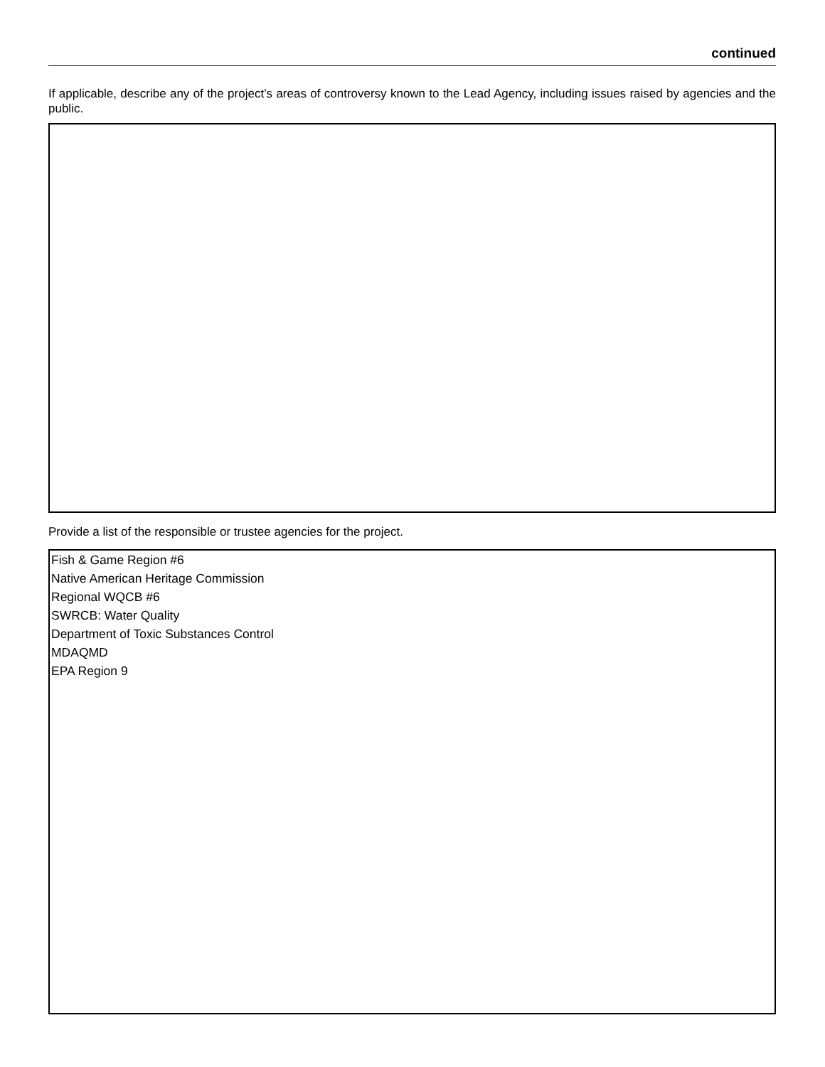continued
If applicable, describe any of the project’s areas of controversy known to the Lead Agency, including issues raised by agencies and the public.
Provide a list of the responsible or trustee agencies for the project.
Fish & Game Region #6
Native American Heritage Commission
Regional WQCB #6
SWRCB: Water Quality
Department of Toxic Substances Control
MDAQMD
EPA Region 9